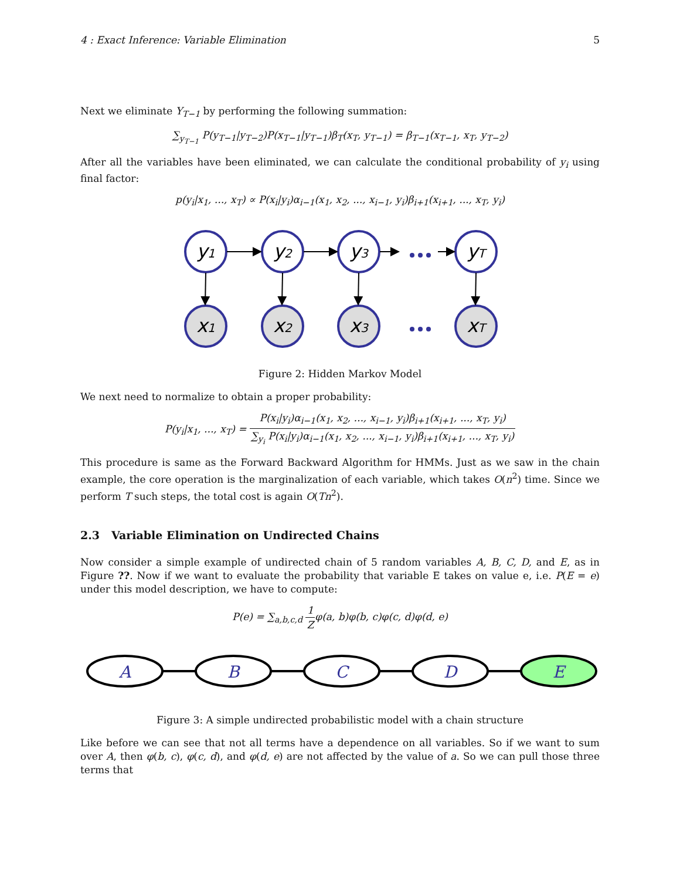4 : Exact Inference: Variable Elimination 5
Next we eliminate Y<sub>T−1</sub> by performing the following summation:
∑<sub>y<sub>T−1</sub></sub> P(y<sub>T−1</sub>|y<sub>T−2</sub>)P(x<sub>T−1</sub>|y<sub>T−1</sub>)β<sub>T</sub>(x<sub>T</sub>, y<sub>T−1</sub>) = β<sub>T−1</sub>(x<sub>T−1</sub>, x<sub>T</sub>, y<sub>T−2</sub>)
After all the variables have been eliminated, we can calculate the conditional probability of y<sub>i</sub> using final factor:
p(y<sub>i</sub>|x<sub>1</sub>, ..., x<sub>T</sub>) ∝ P(x<sub>i</sub>|y<sub>i</sub>)α<sub>i−1</sub>(x<sub>1</sub>, x<sub>2</sub>, ..., x<sub>i−1</sub>, y<sub>i</sub>)β<sub>i+1</sub>(x<sub>i+1</sub>, ..., x<sub>T</sub>, y<sub>i</sub>)
y1
y2
y3
yT
x1
x2
x3
xT
Figure 2: Hidden Markov Model
We next need to normalize to obtain a proper probability:
P(y<sub>i</sub>|x<sub>1</sub>, ..., x<sub>T</sub>) = P(x<sub>i</sub>|y<sub>i</sub>)α<sub>i−1</sub>(x<sub>1</sub>, x<sub>2</sub>, ..., x<sub>i−1</sub>, y<sub>i</sub>)β<sub>i+1</sub>(x<sub>i+1</sub>, ..., x<sub>T</sub>, y<sub>i</sub>) ∑<sub>y<sub>i</sub></sub> P(x<sub>i</sub>|y<sub>i</sub>)α<sub>i−1</sub>(x<sub>1</sub>, x<sub>2</sub>, ..., x<sub>i−1</sub>, y<sub>i</sub>)β<sub>i+1</sub>(x<sub>i+1</sub>, ..., x<sub>T</sub>, y<sub>i</sub>)
This procedure is same as the Forward Backward Algorithm for HMMs. Just as we saw in the chain example, the core operation is the marginalization of each variable, which takes O(n<sup>2</sup>) time. Since we perform T such steps, the total cost is again O(Tn<sup>2</sup>).
2.3 Variable Elimination on Undirected Chains
Now consider a simple example of undirected chain of 5 random variables A, B, C, D, and E, as in Figure ??. Now if we want to evaluate the probability that variable E takes on value e, i.e. P(E = e) under this model description, we have to compute:
P(e) = ∑<sub>a,b,c,d</sub> 1 Zφ(a, b)φ(b, c)φ(c, d)φ(d, e)
A
B
C
D
E
Figure 3: A simple undirected probabilistic model with a chain structure
Like before we can see that not all terms have a dependence on all variables. So if we want to sum over A, then φ(b, c), φ(c, d), and φ(d, e) are not affected by the value of a. So we can pull those three terms that